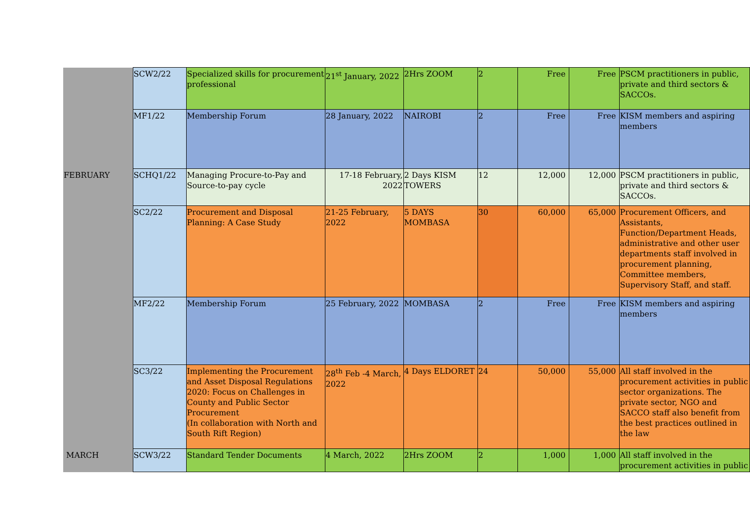| | SCW2/22 | Specialized skills for procurement professional | 21<sup>st</sup> January, 2022 | 2Hrs ZOOM | 2 | Free | Free | PSCM practitioners in public, private and third sectors & SACCOs. |
| | MF1/22 | Membership Forum | 28 January, 2022 | NAIROBI | 2 | Free | Free | KISM members and aspiring members |
| FEBRUARY | SCHQ1/22 | Managing Procure-to-Pay and Source-to-pay cycle | 17-18 February, 2022 | 2 Days KISM TOWERS | 12 | 12,000 | 12,000 | PSCM practitioners in public, private and third sectors & SACCOs. |
| | SC2/22 | Procurement and Disposal Planning: A Case Study | 21-25 February, 2022 | 5 DAYS MOMBASA | 30 | 60,000 | 65,000 | Procurement Officers, and Assistants, Function/Department Heads, administrative and other user departments staff involved in procurement planning, Committee members, Supervisory Staff, and staff. |
| | MF2/22 | Membership Forum | 25 February, 2022 | MOMBASA | 2 | Free | Free | KISM members and aspiring members |
| | SC3/22 | Implementing the Procurement and Asset Disposal Regulations 2020: Focus on Challenges in County and Public Sector Procurement (In collaboration with North and South Rift Region) | 28<sup>th</sup> Feb -4 March, 2022 | 4 Days ELDORET | 24 | 50,000 | 55,000 | All staff involved in the procurement activities in public sector organizations. The private sector, NGO and SACCO staff also benefit from the best practices outlined in the law |
| MARCH | SCW3/22 | Standard Tender Documents | 4 March, 2022 | 2Hrs ZOOM | 2 | 1,000 | 1,000 | All staff involved in the procurement activities in public |